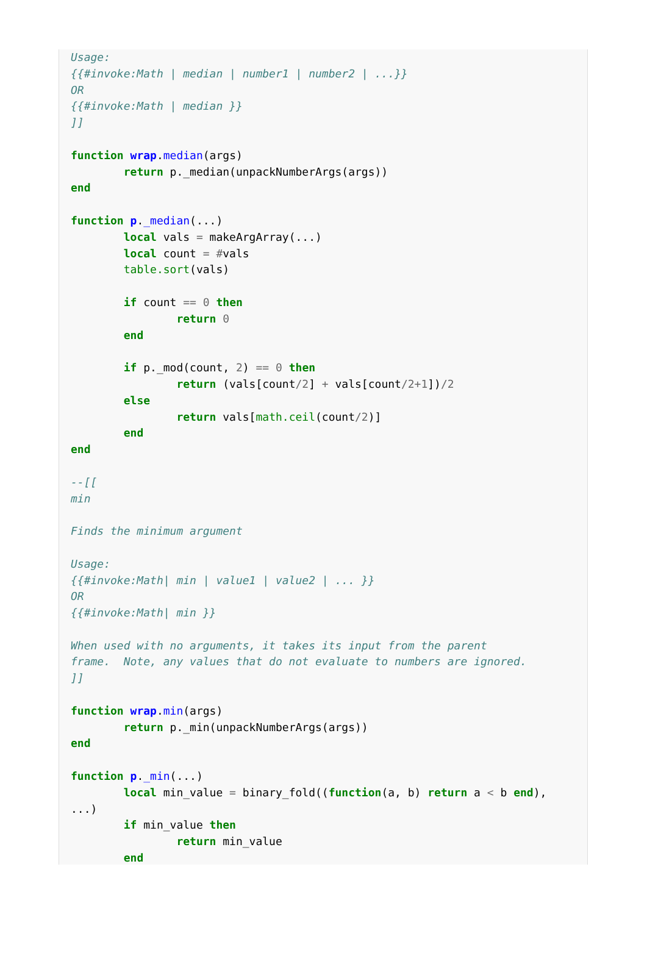Usage:
{{#invoke:Math | median | number1 | number2 | ...}}
OR
{{#invoke:Math | median }}
]]

function wrap.median(args)
	return p._median(unpackNumberArgs(args))
end

function p._median(...)
	local vals = makeArgArray(...)
	local count = #vals
	table.sort(vals)

	if count == 0 then
		return 0
	end

	if p._mod(count, 2) == 0 then
		return (vals[count/2] + vals[count/2+1])/2
	else
		return vals[math.ceil(count/2)]
	end
end

--[[
min

Finds the minimum argument

Usage:
{{#invoke:Math| min | value1 | value2 | ... }}
OR
{{#invoke:Math| min }}

When used with no arguments, it takes its input from the parent
frame.  Note, any values that do not evaluate to numbers are ignored.
]]

function wrap.min(args)
	return p._min(unpackNumberArgs(args))
end

function p._min(...)
	local min_value = binary_fold((function(a, b) return a < b end),
...)
	if min_value then
		return min_value
	end